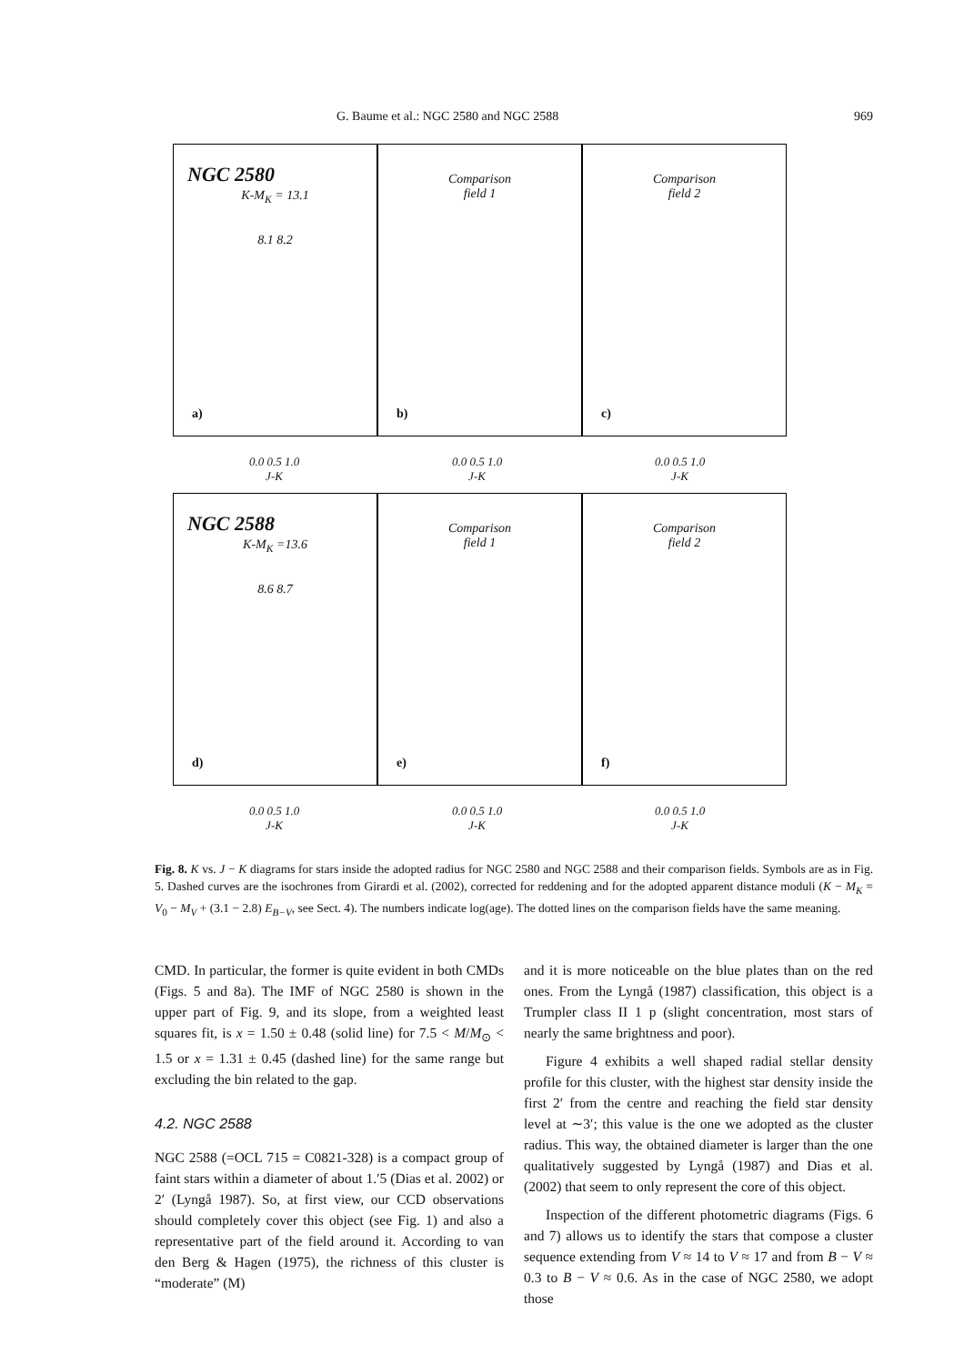G. Baume et al.: NGC 2580 and NGC 2588 969
NGC 2580
K-M<sub>K</sub> = 13.1
8.1 8.2
a)
Comparison
field 1
b)
Comparison
field 2
c)
0.0 0.5 1.0
J-K
0.0 0.5 1.0
J-K
0.0 0.5 1.0
J-K
NGC 2588
K-M<sub>K</sub> =13.6
8.6 8.7
d)
Comparison
field 1
e)
Comparison
field 2
f)
0.0 0.5 1.0
J-K
0.0 0.5 1.0
J-K
0.0 0.5 1.0
J-K
Fig. 8. K vs. J − K diagrams for stars inside the adopted radius for NGC 2580 and NGC 2588 and their comparison fields. Symbols are as in Fig. 5. Dashed curves are the isochrones from Girardi et al. (2002), corrected for reddening and for the adopted apparent distance moduli (K − M<sub>K</sub> = V<sub>0</sub> − M<sub>V</sub> + (3.1 − 2.8) E<sub>B−V</sub>, see Sect. 4). The numbers indicate log(age). The dotted lines on the comparison fields have the same meaning.
CMD. In particular, the former is quite evident in both CMDs (Figs. 5 and 8a). The IMF of NGC 2580 is shown in the upper part of Fig. 9, and its slope, from a weighted least squares fit, is x = 1.50 ± 0.48 (solid line) for 7.5 < M/M<sub>⊙</sub> < 1.5 or x = 1.31 ± 0.45 (dashed line) for the same range but excluding the bin related to the gap.
4.2. NGC 2588
NGC 2588 (=OCL 715 = C0821-328) is a compact group of faint stars within a diameter of about 1.′5 (Dias et al. 2002) or 2′ (Lyngå 1987). So, at first view, our CCD observations should completely cover this object (see Fig. 1) and also a representative part of the field around it. According to van den Berg & Hagen (1975), the richness of this cluster is “moderate” (M)
and it is more noticeable on the blue plates than on the red ones. From the Lyngå (1987) classification, this object is a Trumpler class II 1 p (slight concentration, most stars of nearly the same brightness and poor).
Figure 4 exhibits a well shaped radial stellar density profile for this cluster, with the highest star density inside the first 2′ from the centre and reaching the field star density level at ∼3′; this value is the one we adopted as the cluster radius. This way, the obtained diameter is larger than the one qualitatively suggested by Lyngå (1987) and Dias et al. (2002) that seem to only represent the core of this object.
Inspection of the different photometric diagrams (Figs. 6 and 7) allows us to identify the stars that compose a cluster sequence extending from V ≈ 14 to V ≈ 17 and from B − V ≈ 0.3 to B − V ≈ 0.6. As in the case of NGC 2580, we adopt those